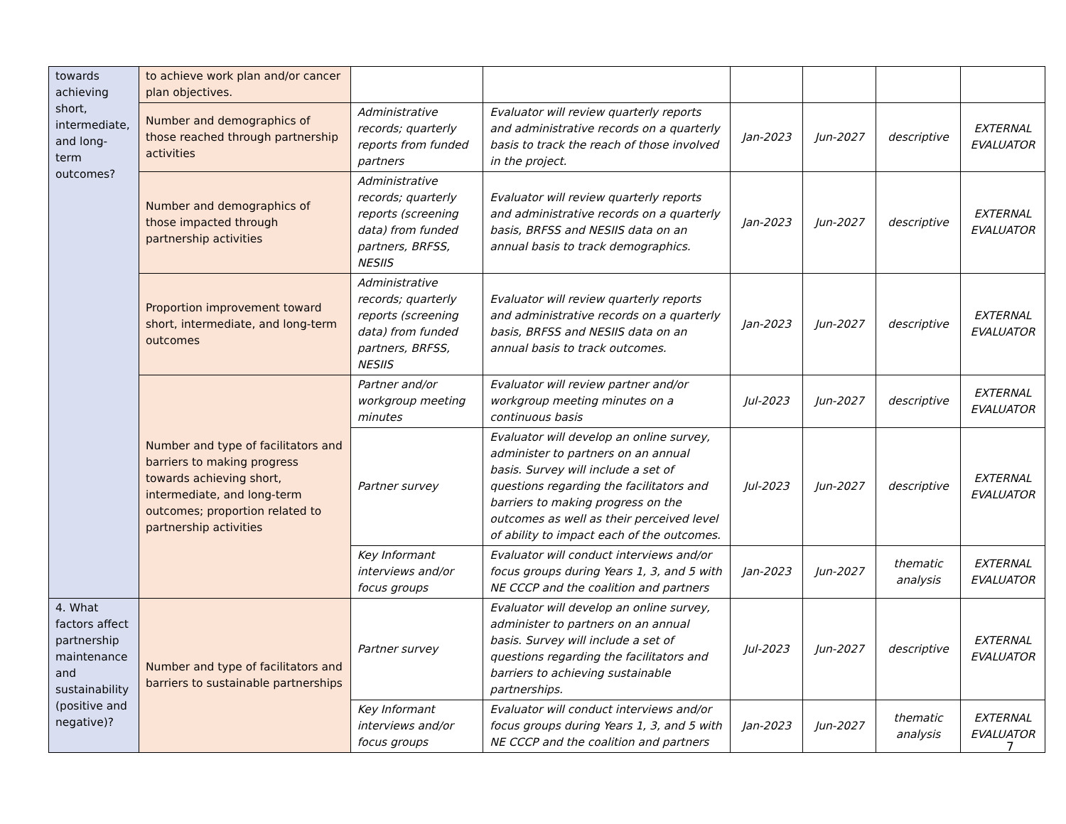| towards achieving short, intermediate, and long-term outcomes? | to achieve work plan and/or cancer plan objectives. | | | | | | |
| | Number and demographics of those reached through partnership activities | Administrative records; quarterly reports from funded partners | Evaluator will review quarterly reports and administrative records on a quarterly basis to track the reach of those involved in the project. | Jan-2023 | Jun-2027 | descriptive | EXTERNAL EVALUATOR |
| | Number and demographics of those impacted through partnership activities | Administrative records; quarterly reports (screening data) from funded partners, BRFSS, NESIIS | Evaluator will review quarterly reports and administrative records on a quarterly basis, BRFSS and NESIIS data on an annual basis to track demographics. | Jan-2023 | Jun-2027 | descriptive | EXTERNAL EVALUATOR |
| | Proportion improvement toward short, intermediate, and long-term outcomes | Administrative records; quarterly reports (screening data) from funded partners, BRFSS, NESIIS | Evaluator will review quarterly reports and administrative records on a quarterly basis, BRFSS and NESIIS data on an annual basis to track outcomes. | Jan-2023 | Jun-2027 | descriptive | EXTERNAL EVALUATOR |
| | Number and type of facilitators and barriers to making progress towards achieving short, intermediate, and long-term outcomes; proportion related to partnership activities | Partner and/or workgroup meeting minutes | Evaluator will review partner and/or workgroup meeting minutes on a continuous basis | Jul-2023 | Jun-2027 | descriptive | EXTERNAL EVALUATOR |
| | | Partner survey | Evaluator will develop an online survey, administer to partners on an annual basis. Survey will include a set of questions regarding the facilitators and barriers to making progress on the outcomes as well as their perceived level of ability to impact each of the outcomes. | Jul-2023 | Jun-2027 | descriptive | EXTERNAL EVALUATOR |
| | | Key Informant interviews and/or focus groups | Evaluator will conduct interviews and/or focus groups during Years 1, 3, and 5 with NE CCCP and the coalition and partners | Jan-2023 | Jun-2027 | thematic analysis | EXTERNAL EVALUATOR |
| 4. What factors affect partnership maintenance and sustainability (positive and negative)? | Number and type of facilitators and barriers to sustainable partnerships | Partner survey | Evaluator will develop an online survey, administer to partners on an annual basis. Survey will include a set of questions regarding the facilitators and barriers to achieving sustainable partnerships. | Jul-2023 | Jun-2027 | descriptive | EXTERNAL EVALUATOR |
| | | Key Informant interviews and/or focus groups | Evaluator will conduct interviews and/or focus groups during Years 1, 3, and 5 with NE CCCP and the coalition and partners | Jan-2023 | Jun-2027 | thematic analysis | EXTERNAL EVALUATOR |
7